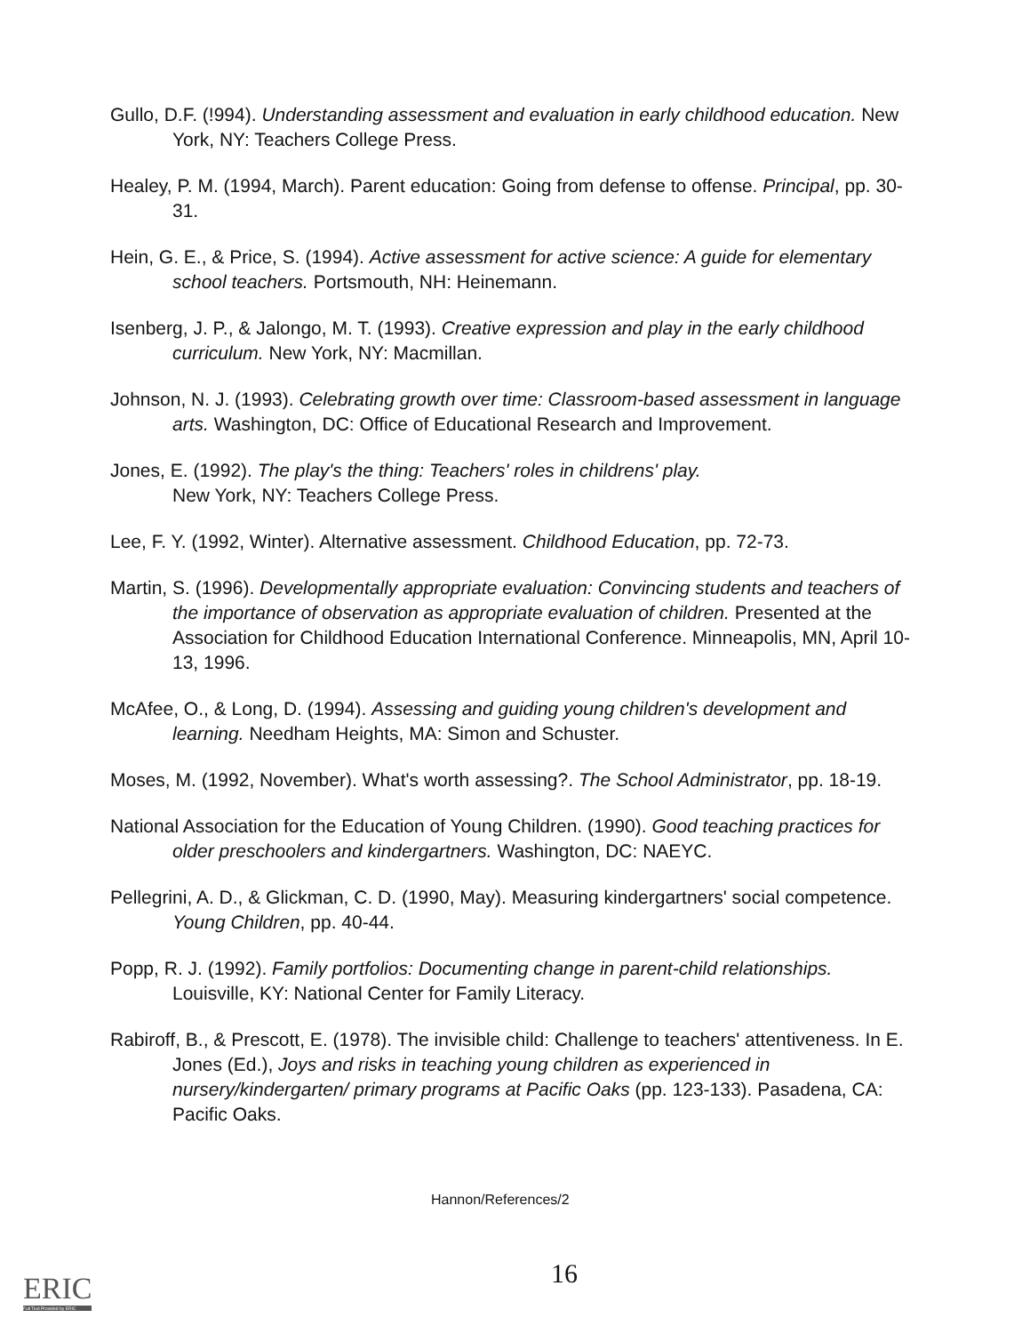Gullo, D.F. (!994). Understanding assessment and evaluation in early childhood education. New York, NY: Teachers College Press.
Healey, P. M. (1994, March). Parent education: Going from defense to offense. Principal, pp. 30-31.
Hein, G. E., & Price, S. (1994). Active assessment for active science: A guide for elementary school teachers. Portsmouth, NH: Heinemann.
Isenberg, J. P., & Jalongo, M. T. (1993). Creative expression and play in the early childhood curriculum. New York, NY: Macmillan.
Johnson, N. J. (1993). Celebrating growth over time: Classroom-based assessment in language arts. Washington, DC: Office of Educational Research and Improvement.
Jones, E. (1992). The play's the thing: Teachers' roles in childrens' play.
New York, NY: Teachers College Press.
Lee, F. Y. (1992, Winter). Alternative assessment. Childhood Education, pp. 72-73.
Martin, S. (1996). Developmentally appropriate evaluation: Convincing students and teachers of the importance of observation as appropriate evaluation of children. Presented at the Association for Childhood Education International Conference. Minneapolis, MN, April 10-13, 1996.
McAfee, O., & Long, D. (1994). Assessing and guiding young children's development and learning. Needham Heights, MA: Simon and Schuster.
Moses, M. (1992, November). What's worth assessing?. The School Administrator, pp. 18-19.
National Association for the Education of Young Children. (1990). Good teaching practices for older preschoolers and kindergartners. Washington, DC: NAEYC.
Pellegrini, A. D., & Glickman, C. D. (1990, May). Measuring kindergartners' social competence. Young Children, pp. 40-44.
Popp, R. J. (1992). Family portfolios: Documenting change in parent-child relationships. Louisville, KY: National Center for Family Literacy.
Rabiroff, B., & Prescott, E. (1978). The invisible child: Challenge to teachers' attentiveness. In E. Jones (Ed.), Joys and risks in teaching young children as experienced in nursery/kindergarten/ primary programs at Pacific Oaks (pp. 123-133). Pasadena, CA: Pacific Oaks.
Hannon/References/2
16
ERIC
Full Text Provided by ERIC